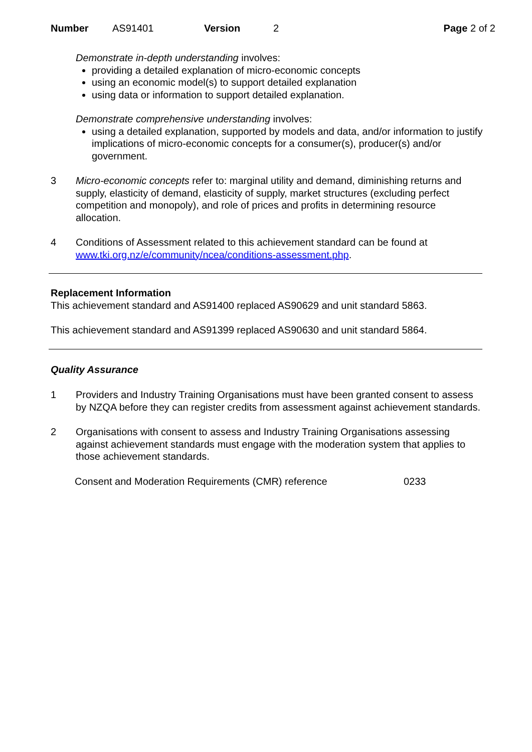Number AS91401 Version 2 Page 2 of 2
Demonstrate in-depth understanding involves:
providing a detailed explanation of micro-economic concepts
using an economic model(s) to support detailed explanation
using data or information to support detailed explanation.
Demonstrate comprehensive understanding involves:
using a detailed explanation, supported by models and data, and/or information to justify implications of micro-economic concepts for a consumer(s), producer(s) and/or government.
3 Micro-economic concepts refer to: marginal utility and demand, diminishing returns and supply, elasticity of demand, elasticity of supply, market structures (excluding perfect competition and monopoly), and role of prices and profits in determining resource allocation.
4 Conditions of Assessment related to this achievement standard can be found at www.tki.org.nz/e/community/ncea/conditions-assessment.php.
Replacement Information
This achievement standard and AS91400 replaced AS90629 and unit standard 5863.
This achievement standard and AS91399 replaced AS90630 and unit standard 5864.
Quality Assurance
1 Providers and Industry Training Organisations must have been granted consent to assess by NZQA before they can register credits from assessment against achievement standards.
2 Organisations with consent to assess and Industry Training Organisations assessing against achievement standards must engage with the moderation system that applies to those achievement standards.
Consent and Moderation Requirements (CMR) reference 0233